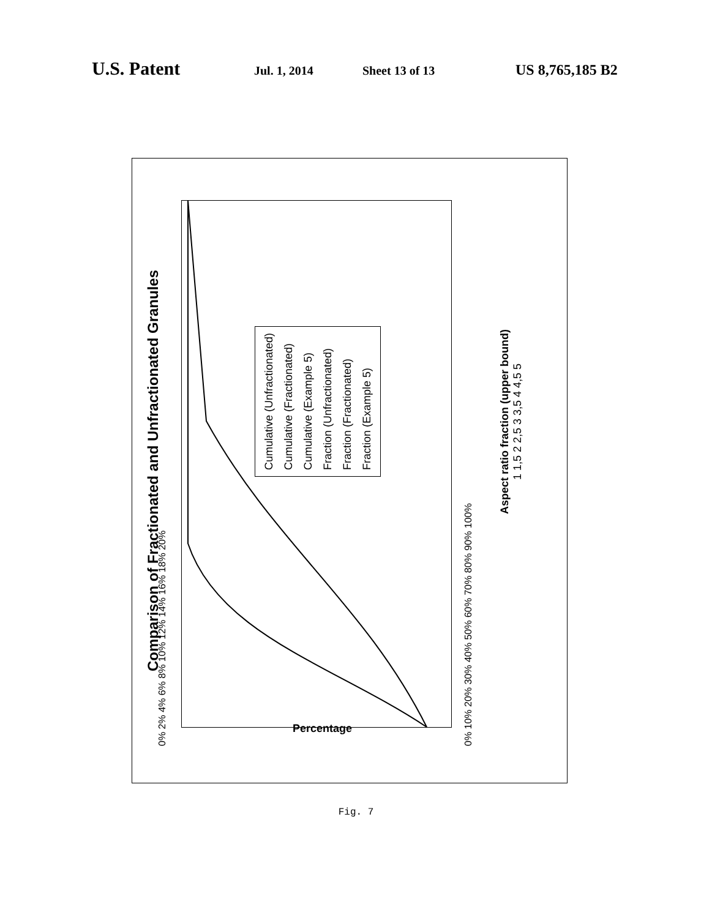U.S. Patent Jul. 1, 2014 Sheet 13 of 13 US 8,765,185 B2
Comparison of Fractionated and Unfractionated Granules
Cumulative (Unfractionated)
Cumulative (Fractionated)
Cumulative (Example 5)
Fraction (Unfractionated)
Fraction (Fractionated)
Fraction (Example 5)
Percentage
Aspect ratio fraction (upper bound)
1 1,5 2 2,5 3 3,5 4 4,5 5
0% 10% 20% 30% 40% 50% 60% 70% 80% 90% 100%
0% 2% 4% 6% 8% 10% 12% 14% 16% 18% 20%
Fig. 7